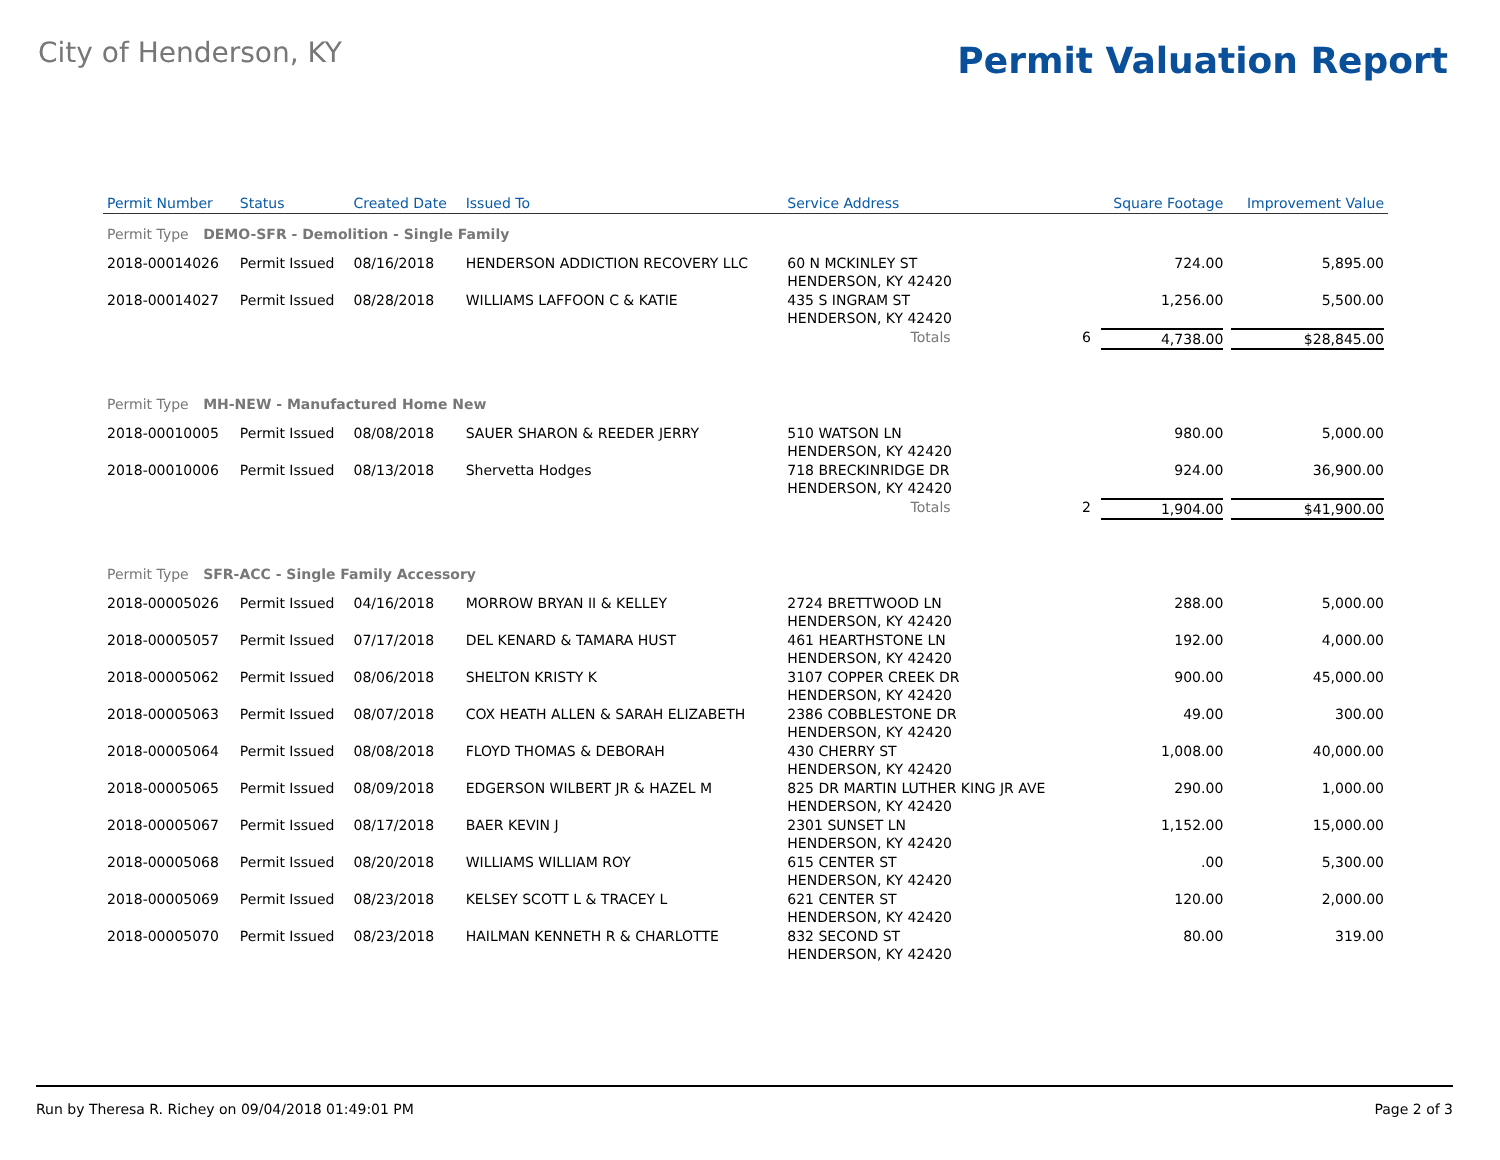City of Henderson, KY
Permit Valuation Report
| Permit Number | Status | Created Date | Issued To | Service Address | | Square Footage | Improvement Value |
| --- | --- | --- | --- | --- | --- | --- | --- |
| Permit Type DEMO-SFR - Demolition - Single Family | | | | | | | |
| 2018-00014026 | Permit Issued | 08/16/2018 | HENDERSON ADDICTION RECOVERY LLC | 60 N MCKINLEY ST HENDERSON, KY 42420 | | 724.00 | 5,895.00 |
| 2018-00014027 | Permit Issued | 08/28/2018 | WILLIAMS LAFFOON C & KATIE | 435 S INGRAM ST HENDERSON, KY 42420 | | 1,256.00 | 5,500.00 |
| | | | | Totals | 6 | 4,738.00 | $28,845.00 |
| Permit Type MH-NEW - Manufactured Home New | | | | | | | |
| 2018-00010005 | Permit Issued | 08/08/2018 | SAUER SHARON & REEDER JERRY | 510 WATSON LN HENDERSON, KY 42420 | | 980.00 | 5,000.00 |
| 2018-00010006 | Permit Issued | 08/13/2018 | Shervetta Hodges | 718 BRECKINRIDGE DR HENDERSON, KY 42420 | | 924.00 | 36,900.00 |
| | | | | Totals | 2 | 1,904.00 | $41,900.00 |
| Permit Type SFR-ACC - Single Family Accessory | | | | | | | |
| 2018-00005026 | Permit Issued | 04/16/2018 | MORROW BRYAN II & KELLEY | 2724 BRETTWOOD LN HENDERSON, KY 42420 | | 288.00 | 5,000.00 |
| 2018-00005057 | Permit Issued | 07/17/2018 | DEL KENARD & TAMARA HUST | 461 HEARTHSTONE LN HENDERSON, KY 42420 | | 192.00 | 4,000.00 |
| 2018-00005062 | Permit Issued | 08/06/2018 | SHELTON KRISTY K | 3107 COPPER CREEK DR HENDERSON, KY 42420 | | 900.00 | 45,000.00 |
| 2018-00005063 | Permit Issued | 08/07/2018 | COX HEATH ALLEN & SARAH ELIZABETH | 2386 COBBLESTONE DR HENDERSON, KY 42420 | | 49.00 | 300.00 |
| 2018-00005064 | Permit Issued | 08/08/2018 | FLOYD THOMAS & DEBORAH | 430 CHERRY ST HENDERSON, KY 42420 | | 1,008.00 | 40,000.00 |
| 2018-00005065 | Permit Issued | 08/09/2018 | EDGERSON WILBERT JR & HAZEL M | 825 DR MARTIN LUTHER KING JR AVE HENDERSON, KY 42420 | | 290.00 | 1,000.00 |
| 2018-00005067 | Permit Issued | 08/17/2018 | BAER KEVIN J | 2301 SUNSET LN HENDERSON, KY 42420 | | 1,152.00 | 15,000.00 |
| 2018-00005068 | Permit Issued | 08/20/2018 | WILLIAMS WILLIAM ROY | 615 CENTER ST HENDERSON, KY 42420 | | .00 | 5,300.00 |
| 2018-00005069 | Permit Issued | 08/23/2018 | KELSEY SCOTT L & TRACEY L | 621 CENTER ST HENDERSON, KY 42420 | | 120.00 | 2,000.00 |
| 2018-00005070 | Permit Issued | 08/23/2018 | HAILMAN KENNETH R & CHARLOTTE | 832 SECOND ST HENDERSON, KY 42420 | | 80.00 | 319.00 |
Run by Theresa R. Richey on 09/04/2018 01:49:01 PM Page 2 of 3